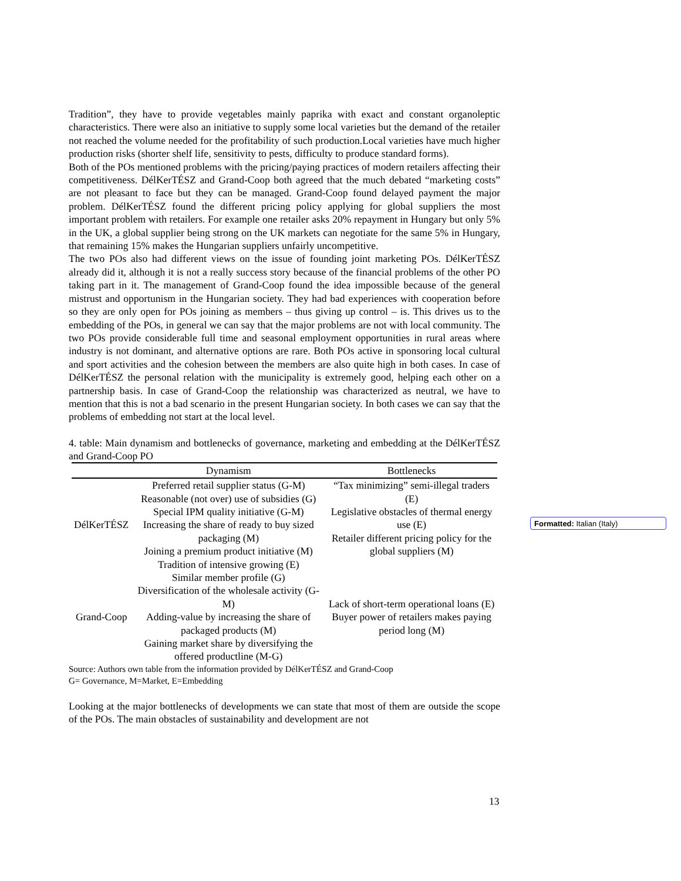Tradition”, they have to provide vegetables mainly paprika with exact and constant organoleptic characteristics. There were also an initiative to supply some local varieties but the demand of the retailer not reached the volume needed for the profitability of such production.Local varieties have much higher production risks (shorter shelf life, sensitivity to pests, difficulty to produce standard forms).
Both of the POs mentioned problems with the pricing/paying practices of modern retailers affecting their competitiveness. DélKerTÉSZ and Grand-Coop both agreed that the much debated “marketing costs” are not pleasant to face but they can be managed. Grand-Coop found delayed payment the major problem. DélKerTÉSZ found the different pricing policy applying for global suppliers the most important problem with retailers. For example one retailer asks 20% repayment in Hungary but only 5% in the UK, a global supplier being strong on the UK markets can negotiate for the same 5% in Hungary, that remaining 15% makes the Hungarian suppliers unfairly uncompetitive.
The two POs also had different views on the issue of founding joint marketing POs. DélKerTÉSZ already did it, although it is not a really success story because of the financial problems of the other PO taking part in it. The management of Grand-Coop found the idea impossible because of the general mistrust and opportunism in the Hungarian society. They had bad experiences with cooperation before so they are only open for POs joining as members – thus giving up control – is. This drives us to the embedding of the POs, in general we can say that the major problems are not with local community. The two POs provide considerable full time and seasonal employment opportunities in rural areas where industry is not dominant, and alternative options are rare. Both POs active in sponsoring local cultural and sport activities and the cohesion between the members are also quite high in both cases. In case of DélKerTÉSZ the personal relation with the municipality is extremely good, helping each other on a partnership basis. In case of Grand-Coop the relationship was characterized as neutral, we have to mention that this is not a bad scenario in the present Hungarian society. In both cases we can say that the problems of embedding not start at the local level.
4. table: Main dynamism and bottlenecks of governance, marketing and embedding at the DélKerTÉSZ and Grand-Coop PO
| | Dynamism | Bottlenecks |
| --- | --- | --- |
| DélKerTÉSZ | Preferred retail supplier status (G-M) Reasonable (not over) use of subsidies (G) Special IPM quality initiative (G-M) Increasing the share of ready to buy sized packaging (M) Joining a premium product initiative (M) Tradition of intensive growing (E) | “Tax minimizing” semi-illegal traders (E) Legislative obstacles of thermal energy use (E) Retailer different pricing policy for the global suppliers (M) |
| Grand-Coop | Similar member profile (G) Diversification of the wholesale activity (G-M) Adding-value by increasing the share of packaged products (M) Gaining market share by diversifying the offered productline (M-G) | Lack of short-term operational loans (E) Buyer power of retailers makes paying period long (M) |
Source: Authors own table from the information provided by DélKerTÉSZ and Grand-Coop
G= Governance, M=Market, E=Embedding
Looking at the major bottlenecks of developments we can state that most of them are outside the scope of the POs. The main obstacles of sustainability and development are not
Formatted: Italian (Italy)
13